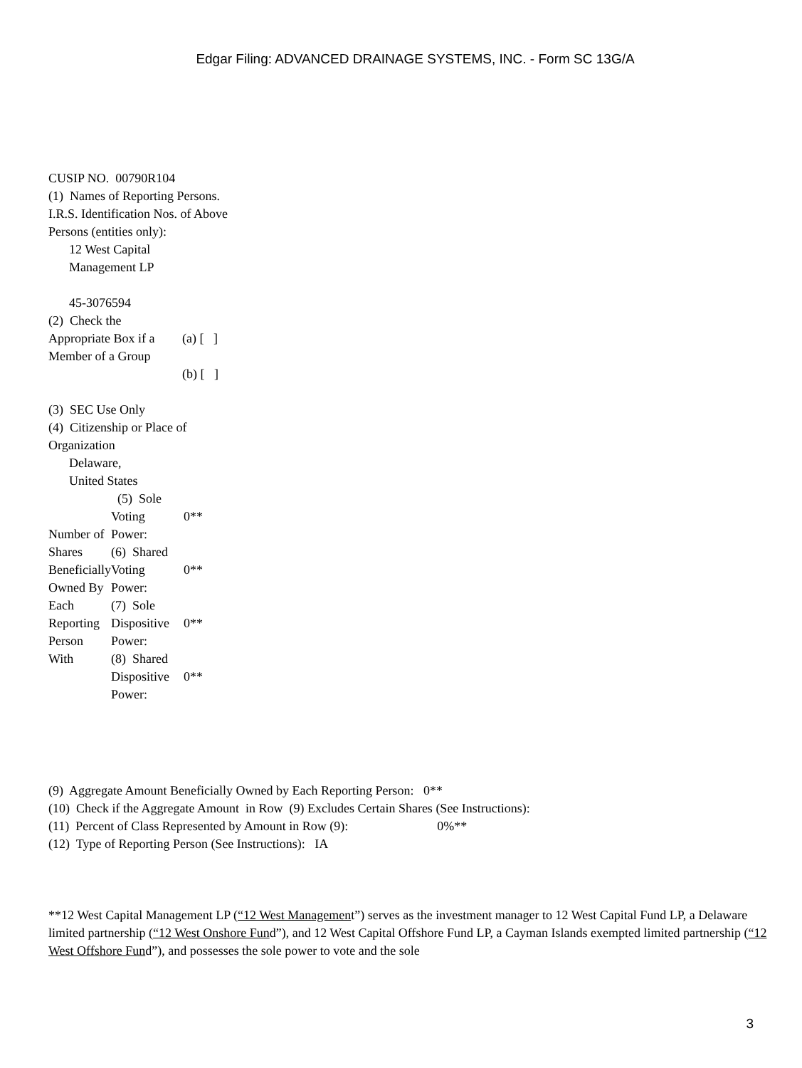Edgar Filing: ADVANCED DRAINAGE SYSTEMS, INC. - Form SC 13G/A
CUSIP NO. 00790R104
(1) Names of Reporting Persons. I.R.S. Identification Nos. of Above Persons (entities only):
12 West Capital
Management LP
45-3076594
| (2) Check the Appropriate Box if a Member of a Group | (a) [ ] (b) [ ] |
(3) SEC Use Only
(4) Citizenship or Place of
Organization
Delaware,
United States
| Number of Shares Beneficially Owned By Each Reporting Person With | (5) Sole Voting Power: | 0** |
| | (6) Shared Voting Power: | 0** |
| | (7) Sole Dispositive Power: | 0** |
| | (8) Shared Dispositive Power: | 0** |
(9) Aggregate Amount Beneficially Owned by Each Reporting Person: 0**
(10) Check if the Aggregate Amount in Row (9) Excludes Certain Shares (See Instructions):
(11) Percent of Class Represented by Amount in Row (9): 0%**
(12) Type of Reporting Person (See Instructions): IA
**12 West Capital Management LP (“12 West Management”) serves as the investment manager to 12 West Capital Fund LP, a Delaware limited partnership (“12 West Onshore Fund”), and 12 West Capital Offshore Fund LP, a Cayman Islands exempted limited partnership (“12 West Offshore Fund”), and possesses the sole power to vote and the sole
3